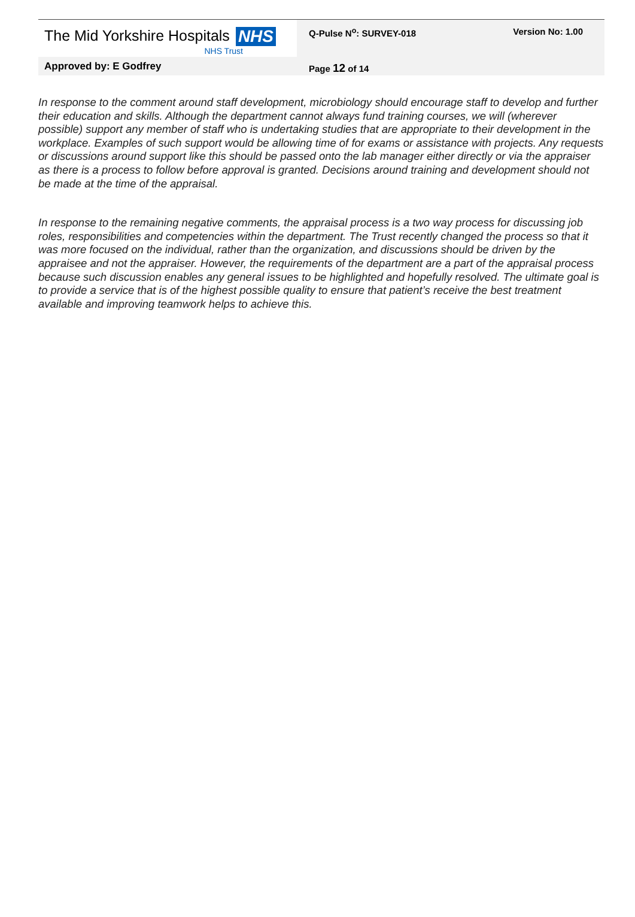| The Mid Yorkshire Hospitals NHS NHS Trust | Q-Pulse N<sup>o</sup>: SURVEY-018 | Version No: 1.00 |
| Approved by: E Godfrey | Page 12 of 14 | |
In response to the comment around staff development, microbiology should encourage staff to develop and further their education and skills. Although the department cannot always fund training courses, we will (wherever possible) support any member of staff who is undertaking studies that are appropriate to their development in the workplace. Examples of such support would be allowing time of for exams or assistance with projects. Any requests or discussions around support like this should be passed onto the lab manager either directly or via the appraiser as there is a process to follow before approval is granted. Decisions around training and development should not be made at the time of the appraisal.
In response to the remaining negative comments, the appraisal process is a two way process for discussing job roles, responsibilities and competencies within the department. The Trust recently changed the process so that it was more focused on the individual, rather than the organization, and discussions should be driven by the appraisee and not the appraiser. However, the requirements of the department are a part of the appraisal process because such discussion enables any general issues to be highlighted and hopefully resolved. The ultimate goal is to provide a service that is of the highest possible quality to ensure that patient’s receive the best treatment available and improving teamwork helps to achieve this.